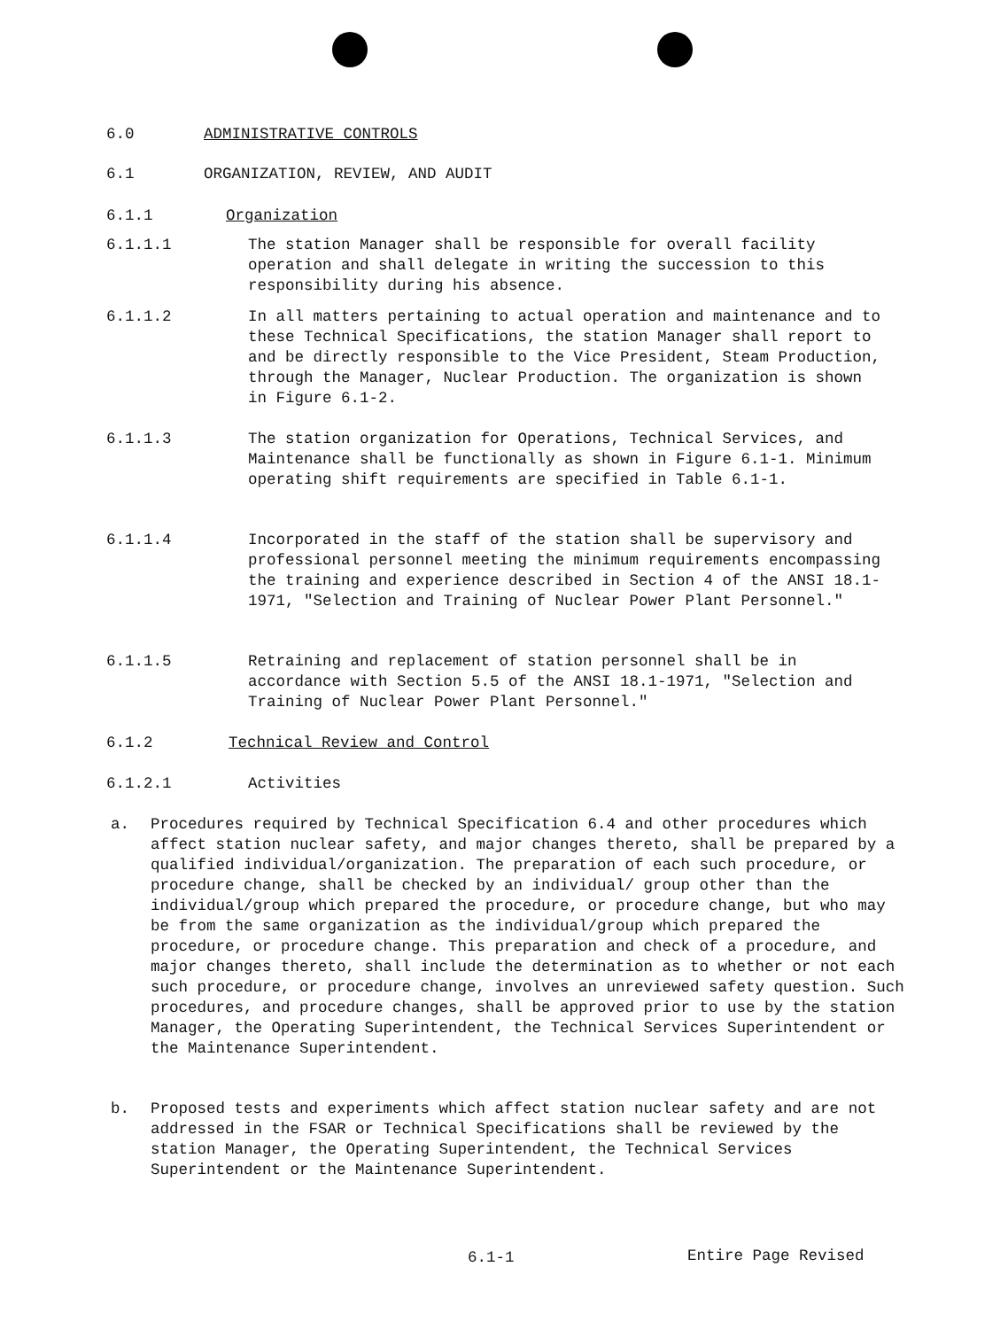6.0 ADMINISTRATIVE CONTROLS
6.1 ORGANIZATION, REVIEW, AND AUDIT
6.1.1 Organization
6.1.1.1 The station Manager shall be responsible for overall facility operation and shall delegate in writing the succession to this responsibility during his absence.
6.1.1.2 In all matters pertaining to actual operation and maintenance and to these Technical Specifications, the station Manager shall report to and be directly responsible to the Vice President, Steam Production, through the Manager, Nuclear Production. The organization is shown in Figure 6.1-2.
6.1.1.3 The station organization for Operations, Technical Services, and Maintenance shall be functionally as shown in Figure 6.1-1. Minimum operating shift requirements are specified in Table 6.1-1.
6.1.1.4 Incorporated in the staff of the station shall be supervisory and professional personnel meeting the minimum requirements encompassing the training and experience described in Section 4 of the ANSI 18.1-1971, "Selection and Training of Nuclear Power Plant Personnel."
6.1.1.5 Retraining and replacement of station personnel shall be in accordance with Section 5.5 of the ANSI 18.1-1971, "Selection and Training of Nuclear Power Plant Personnel."
6.1.2 Technical Review and Control
6.1.2.1 Activities
a. Procedures required by Technical Specification 6.4 and other procedures which affect station nuclear safety, and major changes thereto, shall be prepared by a qualified individual/organization. The preparation of each such procedure, or procedure change, shall be checked by an individual/ group other than the individual/group which prepared the procedure, or procedure change, but who may be from the same organization as the individual/group which prepared the procedure, or procedure change. This preparation and check of a procedure, and major changes thereto, shall include the determination as to whether or not each such procedure, or procedure change, involves an unreviewed safety question. Such procedures, and procedure changes, shall be approved prior to use by the station Manager, the Operating Superintendent, the Technical Services Superintendent or the Maintenance Superintendent.
b. Proposed tests and experiments which affect station nuclear safety and are not addressed in the FSAR or Technical Specifications shall be reviewed by the station Manager, the Operating Superintendent, the Technical Services Superintendent or the Maintenance Superintendent.
6.1-1 Entire Page Revised